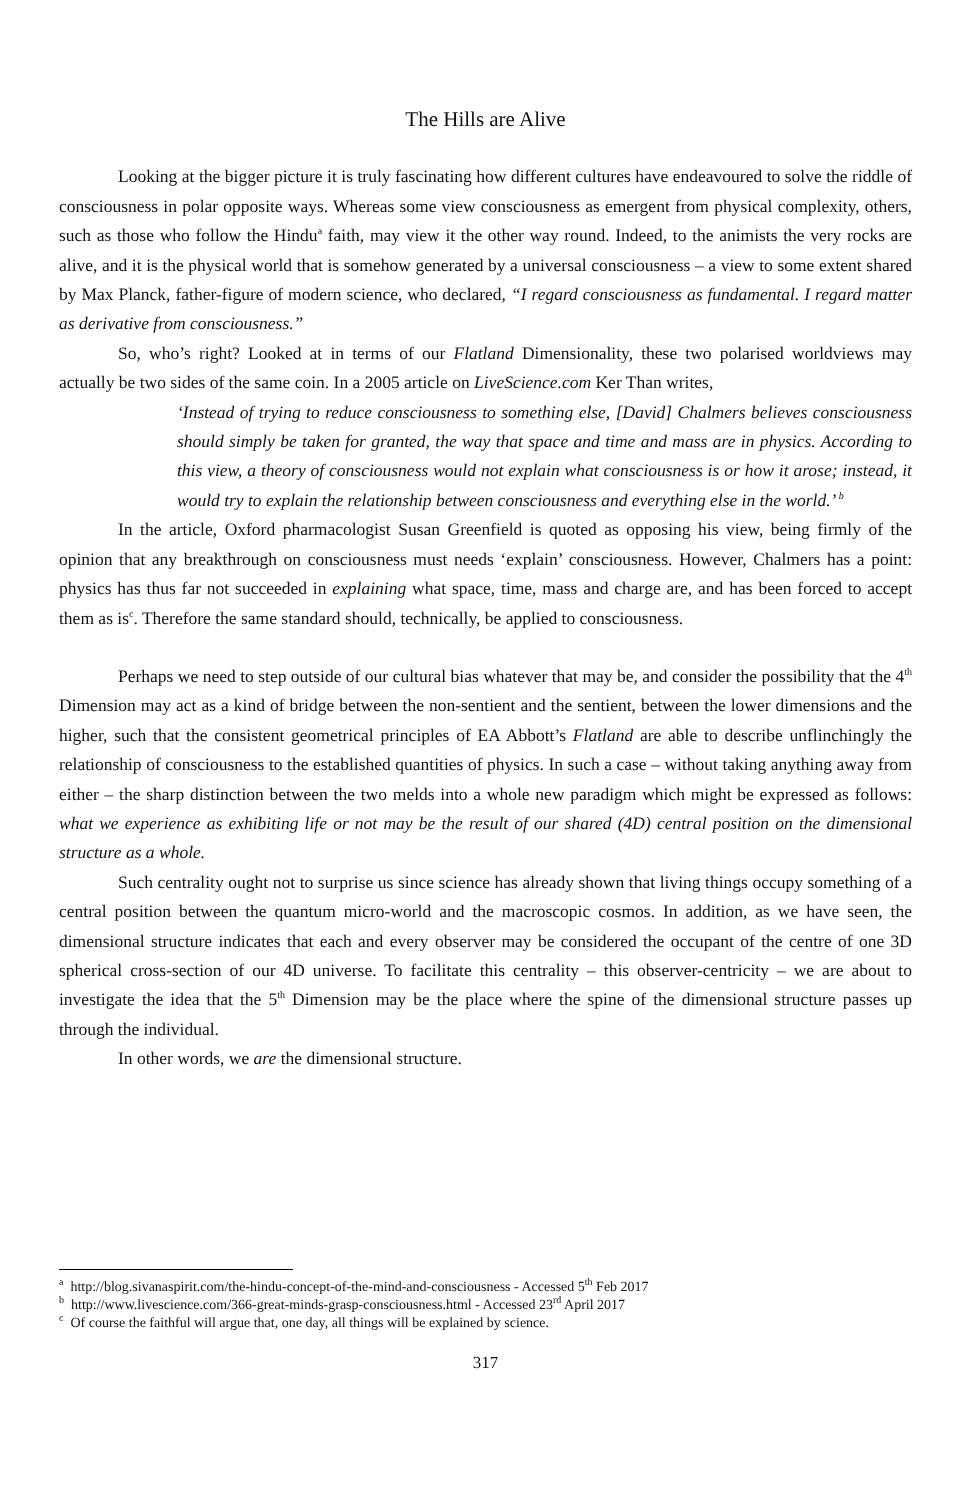The Hills are Alive
Looking at the bigger picture it is truly fascinating how different cultures have endeavoured to solve the riddle of consciousness in polar opposite ways. Whereas some view consciousness as emergent from physical complexity, others, such as those who follow the Hindu<sup>a</sup> faith, may view it the other way round. Indeed, to the animists the very rocks are alive, and it is the physical world that is somehow generated by a universal consciousness – a view to some extent shared by Max Planck, father-figure of modern science, who declared, “I regard consciousness as fundamental. I regard matter as derivative from consciousness.”
So, who’s right? Looked at in terms of our Flatland Dimensionality, these two polarised worldviews may actually be two sides of the same coin. In a 2005 article on LiveScience.com Ker Than writes,
‘Instead of trying to reduce consciousness to something else, [David] Chalmers believes consciousness should simply be taken for granted, the way that space and time and mass are in physics. According to this view, a theory of consciousness would not explain what consciousness is or how it arose; instead, it would try to explain the relationship between consciousness and everything else in the world.’ <sup>b</sup>
In the article, Oxford pharmacologist Susan Greenfield is quoted as opposing his view, being firmly of the opinion that any breakthrough on consciousness must needs ‘explain’ consciousness. However, Chalmers has a point: physics has thus far not succeeded in explaining what space, time, mass and charge are, and has been forced to accept them as is<sup>c</sup>. Therefore the same standard should, technically, be applied to consciousness.
Perhaps we need to step outside of our cultural bias whatever that may be, and consider the possibility that the 4<sup>th</sup> Dimension may act as a kind of bridge between the non-sentient and the sentient, between the lower dimensions and the higher, such that the consistent geometrical principles of EA Abbott’s Flatland are able to describe unflinchingly the relationship of consciousness to the established quantities of physics. In such a case – without taking anything away from either – the sharp distinction between the two melds into a whole new paradigm which might be expressed as follows: what we experience as exhibiting life or not may be the result of our shared (4D) central position on the dimensional structure as a whole.
Such centrality ought not to surprise us since science has already shown that living things occupy something of a central position between the quantum micro-world and the macroscopic cosmos. In addition, as we have seen, the dimensional structure indicates that each and every observer may be considered the occupant of the centre of one 3D spherical cross-section of our 4D universe. To facilitate this centrality – this observer-centricity – we are about to investigate the idea that the 5<sup>th</sup> Dimension may be the place where the spine of the dimensional structure passes up through the individual.
In other words, we are the dimensional structure.
<sup>a</sup> http://blog.sivanaspirit.com/the-hindu-concept-of-the-mind-and-consciousness - Accessed 5<sup>th</sup> Feb 2017
<sup>b</sup> http://www.livescience.com/366-great-minds-grasp-consciousness.html - Accessed 23<sup>rd</sup> April 2017
<sup>c</sup> Of course the faithful will argue that, one day, all things will be explained by science.
317